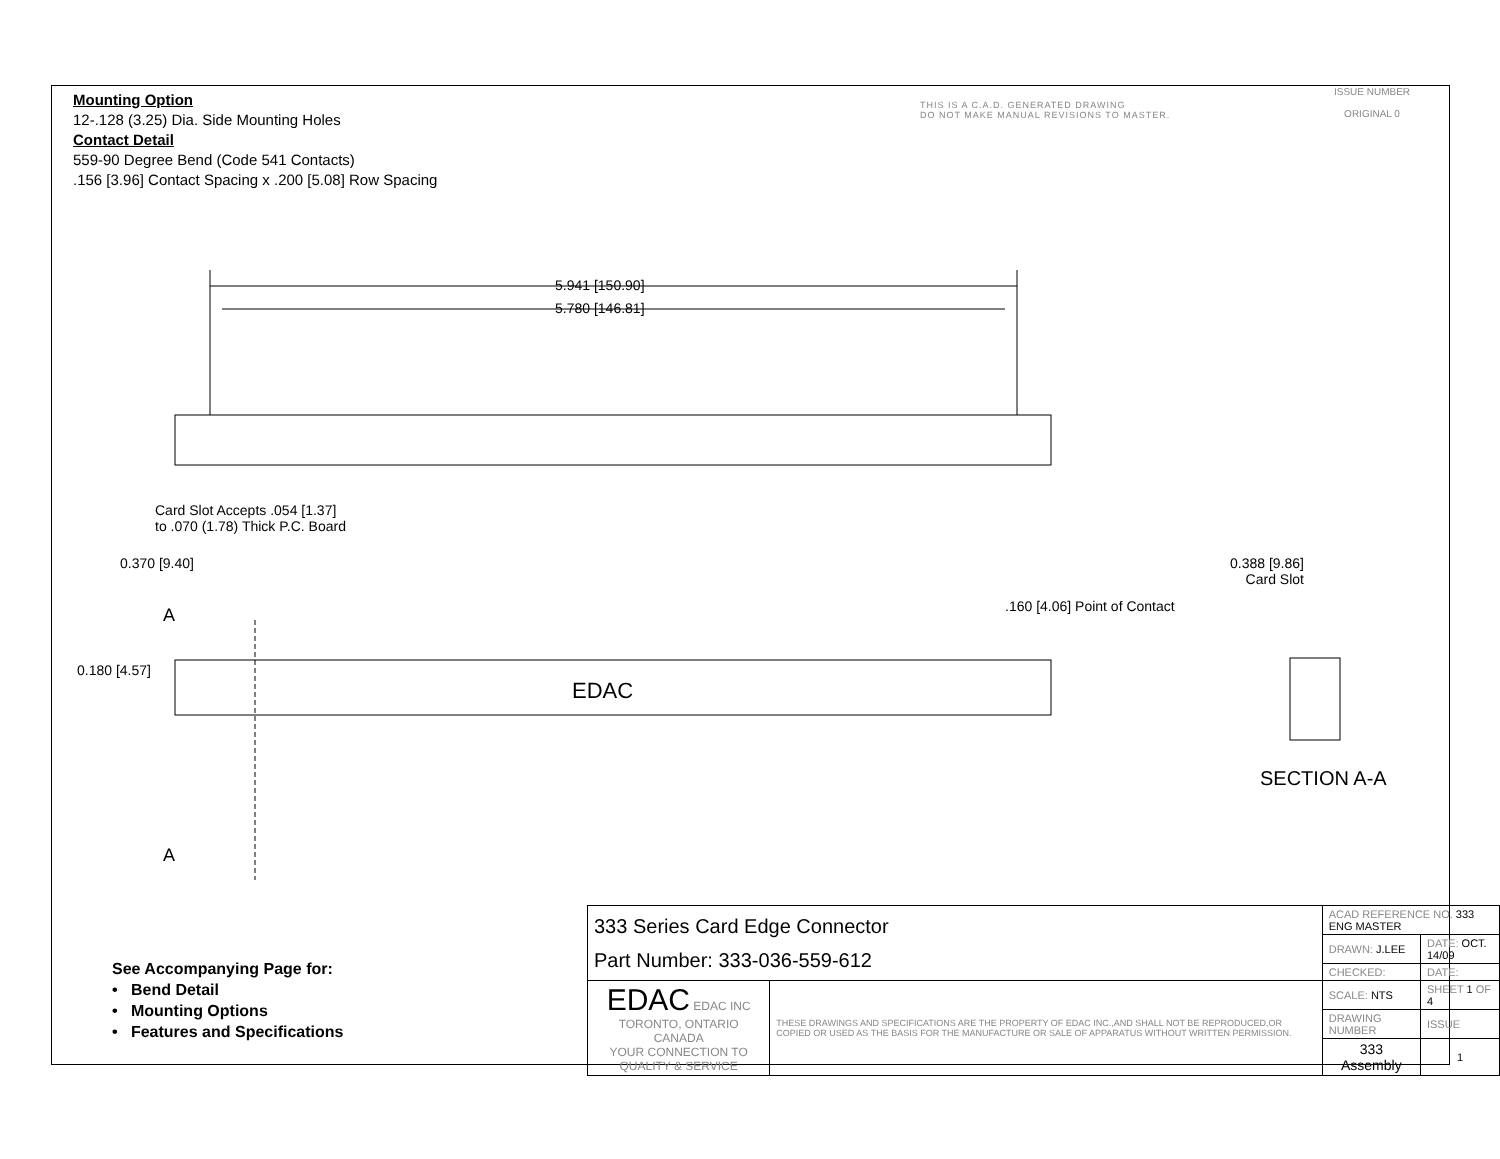Mounting Option
12-.128 (3.25) Dia. Side Mounting Holes
Contact Detail
559-90 Degree Bend (Code 541 Contacts)
.156 [3.96] Contact Spacing x .200 [5.08] Row Spacing
THIS IS A C.A.D. GENERATED DRAWING
DO NOT MAKE MANUAL REVISIONS TO MASTER.
ISSUE NUMBER
ORIGINAL 0
5.941 [150.90]
5.780 [146.81]
Card Slot Accepts .054 [1.37]
to .070 (1.78) Thick P.C. Board
0.370 [9.40]
0.388 [9.86]
Card Slot
.160 [4.06] Point of Contact
A
0.180 [4.57]
EDAC
A
SECTION A-A
See Accompanying Page for:
• Bend Detail
• Mounting Options
• Features and Specifications
| 333 Series Card Edge Connector Part Number: 333-036-559-612 | | ACAD REFERENCE NO. 333 ENG MASTER | | |
| | | DRAWN: J.LEE | DATE: OCT. 14/09 | |
| | | CHECKED: | DATE: | |
| EDAC EDAC INC TORONTO, ONTARIO CANADA YOUR CONNECTION TO QUALITY & SERVICE | THESE DRAWINGS AND SPECIFICATIONS ARE THE PROPERTY OF EDAC INC.,AND SHALL NOT BE REPRODUCED,OR COPIED OR USED AS THE BASIS FOR THE MANUFACTURE OR SALE OF APPARATUS WITHOUT WRITTEN PERMISSION. | SCALE: NTS | SHEET 1 OF 4 | |
| | | DRAWING NUMBER | | ISSUE |
| | | 333 Assembly | | 1 |